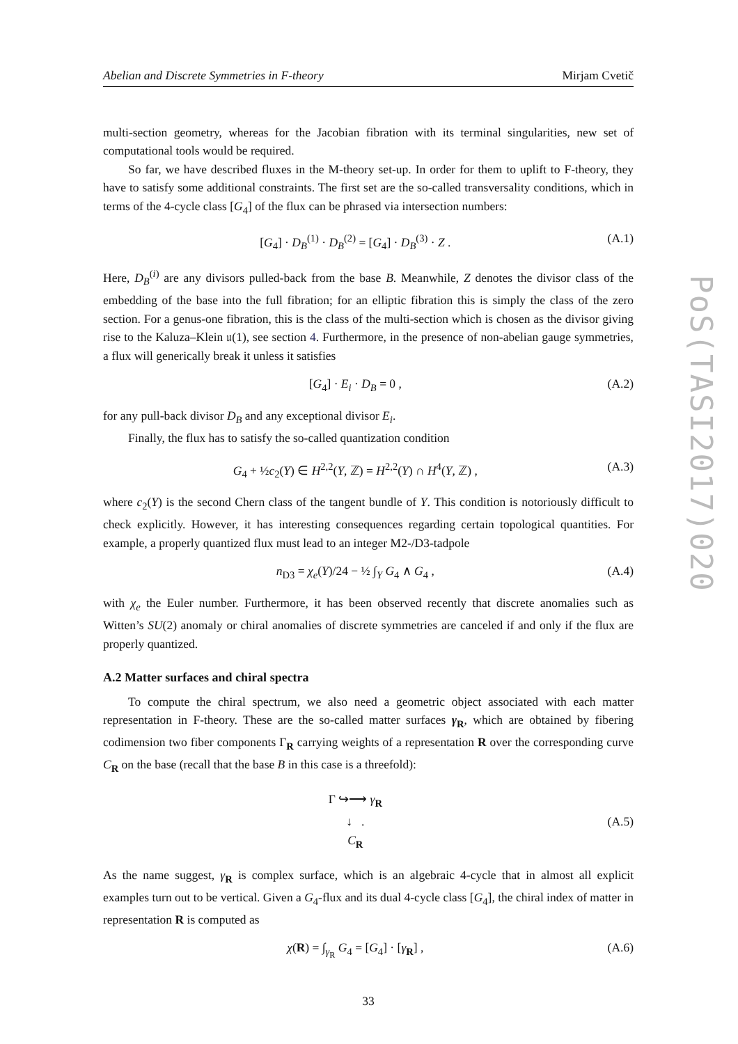Abelian and Discrete Symmetries in F-theory Mirjam Cvetič
multi-section geometry, whereas for the Jacobian fibration with its terminal singularities, new set of computational tools would be required.
So far, we have described fluxes in the M-theory set-up. In order for them to uplift to F-theory, they have to satisfy some additional constraints. The first set are the so-called transversality conditions, which in terms of the 4-cycle class [G<sub>4</sub>] of the flux can be phrased via intersection numbers:
[G<sub>4</sub>] · D<sub>B</sub><sup>(1)</sup> · D<sub>B</sub><sup>(2)</sup> = [G<sub>4</sub>] · D<sub>B</sub><sup>(3)</sup> · Z . (A.1)
Here, D<sub>B</sub><sup>(i)</sup> are any divisors pulled-back from the base B. Meanwhile, Z denotes the divisor class of the embedding of the base into the full fibration; for an elliptic fibration this is simply the class of the zero section. For a genus-one fibration, this is the class of the multi-section which is chosen as the divisor giving rise to the Kaluza–Klein 𝔲(1), see section 4. Furthermore, in the presence of non-abelian gauge symmetries, a flux will generically break it unless it satisfies
[G<sub>4</sub>] · E<sub>i</sub> · D<sub>B</sub> = 0 , (A.2)
for any pull-back divisor D<sub>B</sub> and any exceptional divisor E<sub>i</sub>.
Finally, the flux has to satisfy the so-called quantization condition
G<sub>4</sub> + ½c<sub>2</sub>(Y) ∈ H<sup>2,2</sup>(Y, ℤ) = H<sup>2,2</sup>(Y) ∩ H<sup>4</sup>(Y, ℤ) , (A.3)
where c<sub>2</sub>(Y) is the second Chern class of the tangent bundle of Y. This condition is notoriously difficult to check explicitly. However, it has interesting consequences regarding certain topological quantities. For example, a properly quantized flux must lead to an integer M2-/D3-tadpole
n<sub>D3</sub> = χ<sub>e</sub>(Y)/24 − ½ ∫<sub>Y</sub> G<sub>4</sub> ∧ G<sub>4</sub> , (A.4)
with χ<sub>e</sub> the Euler number. Furthermore, it has been observed recently that discrete anomalies such as Witten’s SU(2) anomaly or chiral anomalies of discrete symmetries are canceled if and only if the flux are properly quantized.
A.2 Matter surfaces and chiral spectra
To compute the chiral spectrum, we also need a geometric object associated with each matter representation in F-theory. These are the so-called matter surfaces γ<sub>R</sub>, which are obtained by fibering codimension two fiber components Γ<sub>R</sub> carrying weights of a representation R over the corresponding curve C<sub>R</sub> on the base (recall that the base B in this case is a threefold):
Γ ↪⟶ γ<sub>R</sub>
↓ .
C<sub>R</sub> (A.5)
As the name suggest, γ<sub>R</sub> is complex surface, which is an algebraic 4-cycle that in almost all explicit examples turn out to be vertical. Given a G<sub>4</sub>-flux and its dual 4-cycle class [G<sub>4</sub>], the chiral index of matter in representation R is computed as
χ(R) = ∫<sub>γ<sub>R</sub></sub> G<sub>4</sub> = [G<sub>4</sub>] · [γ<sub>R</sub>] , (A.6)
33
PoS(TASI2017)020